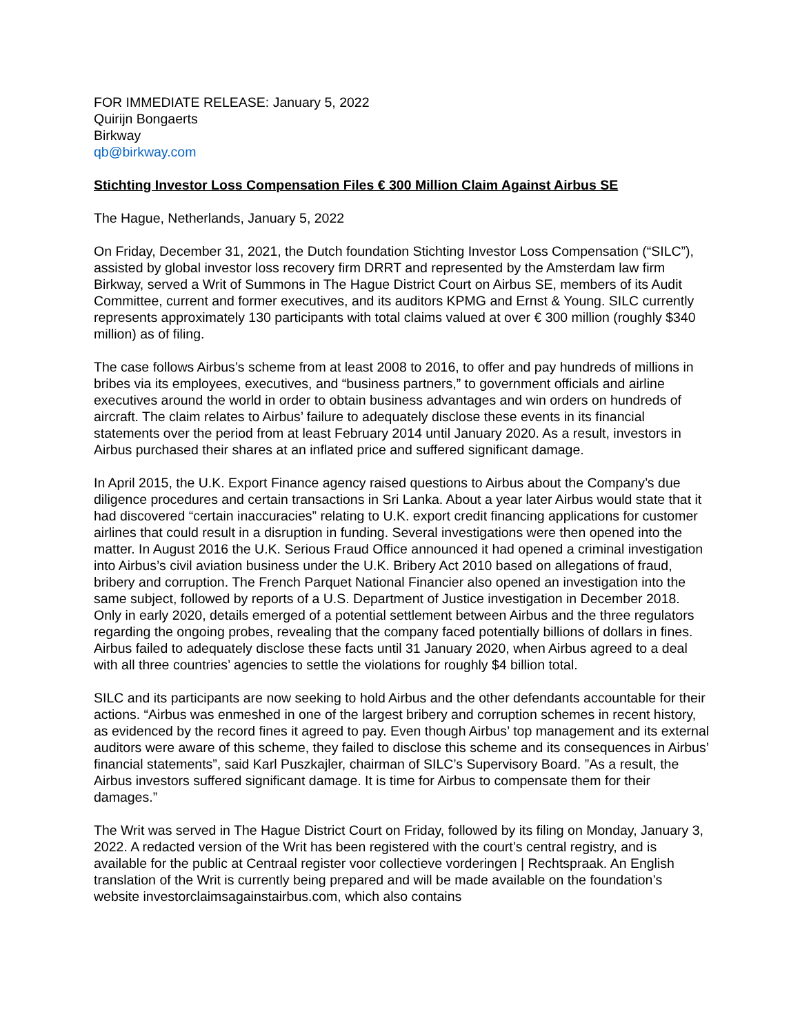FOR IMMEDIATE RELEASE: January 5, 2022
Quirijn Bongaerts
Birkway
qb@birkway.com
Stichting Investor Loss Compensation Files € 300 Million Claim Against Airbus SE
The Hague, Netherlands, January 5, 2022
On Friday, December 31, 2021, the Dutch foundation Stichting Investor Loss Compensation (“SILC”), assisted by global investor loss recovery firm DRRT and represented by the Amsterdam law firm Birkway, served a Writ of Summons in The Hague District Court on Airbus SE, members of its Audit Committee, current and former executives, and its auditors KPMG and Ernst & Young. SILC currently represents approximately 130 participants with total claims valued at over € 300 million (roughly $340 million) as of filing.
The case follows Airbus’s scheme from at least 2008 to 2016, to offer and pay hundreds of millions in bribes via its employees, executives, and “business partners,” to government officials and airline executives around the world in order to obtain business advantages and win orders on hundreds of aircraft. The claim relates to Airbus’ failure to adequately disclose these events in its financial statements over the period from at least February 2014 until January 2020. As a result, investors in Airbus purchased their shares at an inflated price and suffered significant damage.
In April 2015, the U.K. Export Finance agency raised questions to Airbus about the Company’s due diligence procedures and certain transactions in Sri Lanka. About a year later Airbus would state that it had discovered “certain inaccuracies” relating to U.K. export credit financing applications for customer airlines that could result in a disruption in funding. Several investigations were then opened into the matter. In August 2016 the U.K. Serious Fraud Office announced it had opened a criminal investigation into Airbus’s civil aviation business under the U.K. Bribery Act 2010 based on allegations of fraud, bribery and corruption. The French Parquet National Financier also opened an investigation into the same subject, followed by reports of a U.S. Department of Justice investigation in December 2018. Only in early 2020, details emerged of a potential settlement between Airbus and the three regulators regarding the ongoing probes, revealing that the company faced potentially billions of dollars in fines. Airbus failed to adequately disclose these facts until 31 January 2020, when Airbus agreed to a deal with all three countries’ agencies to settle the violations for roughly $4 billion total.
SILC and its participants are now seeking to hold Airbus and the other defendants accountable for their actions. “Airbus was enmeshed in one of the largest bribery and corruption schemes in recent history, as evidenced by the record fines it agreed to pay. Even though Airbus’ top management and its external auditors were aware of this scheme, they failed to disclose this scheme and its consequences in Airbus’ financial statements”, said Karl Puszkajler, chairman of SILC’s Supervisory Board. ”As a result, the Airbus investors suffered significant damage. It is time for Airbus to compensate them for their damages.”
The Writ was served in The Hague District Court on Friday, followed by its filing on Monday, January 3, 2022. A redacted version of the Writ has been registered with the court’s central registry, and is available for the public at Centraal register voor collectieve vorderingen | Rechtspraak. An English translation of the Writ is currently being prepared and will be made available on the foundation’s website investorclaimsagainstairbus.com, which also contains